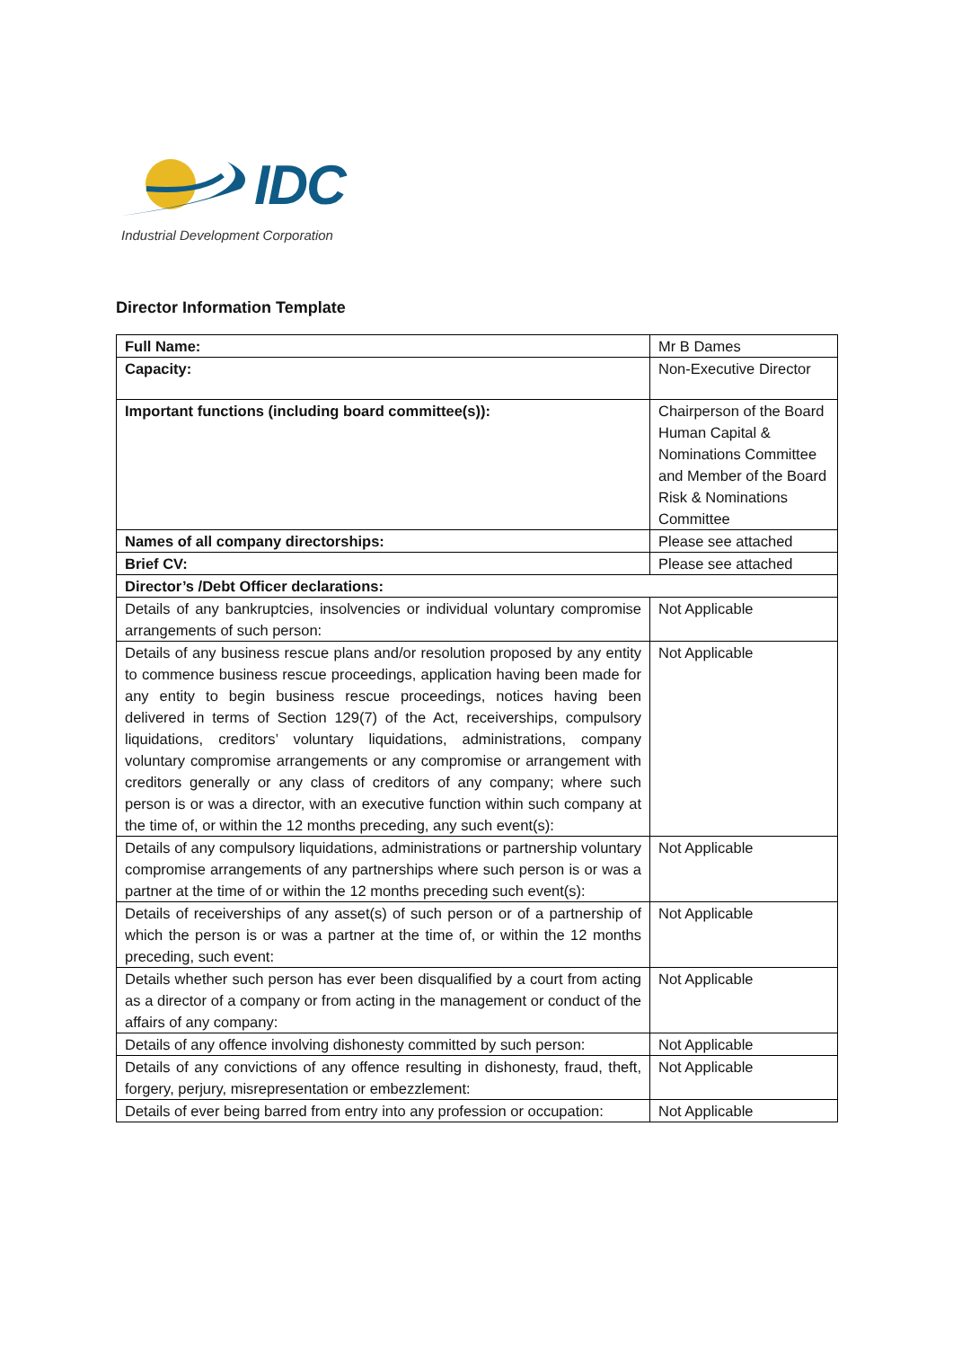IDC
Industrial Development Corporation
Director Information Template
| Full Name: | Mr B Dames |
| Capacity: | Non-Executive Director |
| Important functions (including board committee(s)): | Chairperson of the Board Human Capital & Nominations Committee and Member of the Board Risk & Nominations Committee |
| Names of all company directorships: | Please see attached |
| Brief CV: | Please see attached |
| Director’s /Debt Officer declarations: | |
| Details of any bankruptcies, insolvencies or individual voluntary compromise arrangements of such person: | Not Applicable |
| Details of any business rescue plans and/or resolution proposed by any entity to commence business rescue proceedings, application having been made for any entity to begin business rescue proceedings, notices having been delivered in terms of Section 129(7) of the Act, receiverships, compulsory liquidations, creditors’ voluntary liquidations, administrations, company voluntary compromise arrangements or any compromise or arrangement with creditors generally or any class of creditors of any company; where such person is or was a director, with an executive function within such company at the time of, or within the 12 months preceding, any such event(s): | Not Applicable |
| Details of any compulsory liquidations, administrations or partnership voluntary compromise arrangements of any partnerships where such person is or was a partner at the time of or within the 12 months preceding such event(s): | Not Applicable |
| Details of receiverships of any asset(s) of such person or of a partnership of which the person is or was a partner at the time of, or within the 12 months preceding, such event: | Not Applicable |
| Details whether such person has ever been disqualified by a court from acting as a director of a company or from acting in the management or conduct of the affairs of any company: | Not Applicable |
| Details of any offence involving dishonesty committed by such person: | Not Applicable |
| Details of any convictions of any offence resulting in dishonesty, fraud, theft, forgery, perjury, misrepresentation or embezzlement: | Not Applicable |
| Details of ever being barred from entry into any profession or occupation: | Not Applicable |